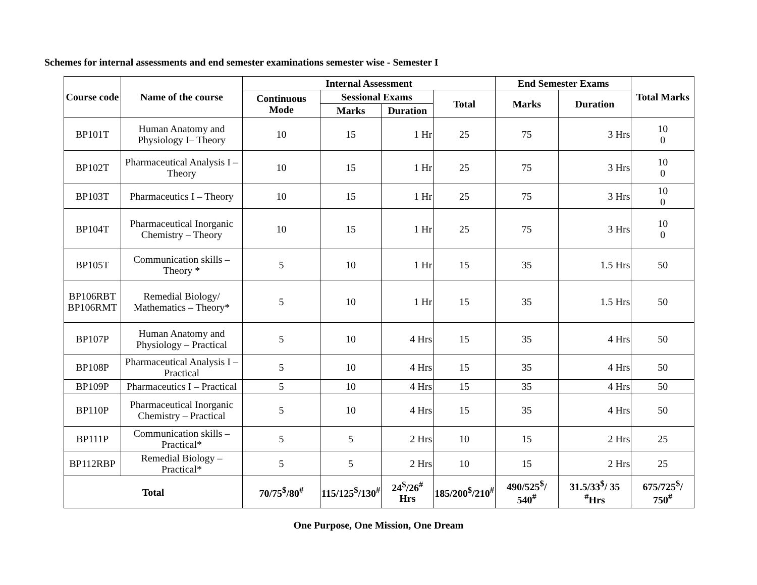Schemes for internal assessments and end semester examinations semester wise - Semester I
| Course code | Name of the course | Internal Assessment | | | | End Semester Exams | | Total Marks |
| --- | --- | --- | --- | --- | --- | --- | --- | --- |
| | | Continuous Mode | Sessional Exams | | Total | Marks | Duration | |
| | | | Marks | Duration | | | | |
| BP101T | Human Anatomy and Physiology I– Theory | 10 | 15 | 1 Hr | 25 | 75 | 3 Hrs | 10 0 |
| BP102T | Pharmaceutical Analysis I – Theory | 10 | 15 | 1 Hr | 25 | 75 | 3 Hrs | 10 0 |
| BP103T | Pharmaceutics I – Theory | 10 | 15 | 1 Hr | 25 | 75 | 3 Hrs | 10 0 |
| BP104T | Pharmaceutical Inorganic Chemistry – Theory | 10 | 15 | 1 Hr | 25 | 75 | 3 Hrs | 10 0 |
| BP105T | Communication skills – Theory * | 5 | 10 | 1 Hr | 15 | 35 | 1.5 Hrs | 50 |
| BP106RBT BP106RMT | Remedial Biology/ Mathematics – Theory* | 5 | 10 | 1 Hr | 15 | 35 | 1.5 Hrs | 50 |
| BP107P | Human Anatomy and Physiology – Practical | 5 | 10 | 4 Hrs | 15 | 35 | 4 Hrs | 50 |
| BP108P | Pharmaceutical Analysis I – Practical | 5 | 10 | 4 Hrs | 15 | 35 | 4 Hrs | 50 |
| BP109P | Pharmaceutics I – Practical | 5 | 10 | 4 Hrs | 15 | 35 | 4 Hrs | 50 |
| BP110P | Pharmaceutical Inorganic Chemistry – Practical | 5 | 10 | 4 Hrs | 15 | 35 | 4 Hrs | 50 |
| BP111P | Communication skills – Practical* | 5 | 5 | 2 Hrs | 10 | 15 | 2 Hrs | 25 |
| BP112RBP | Remedial Biology – Practical* | 5 | 5 | 2 Hrs | 10 | 15 | 2 Hrs | 25 |
| Total | | 70/75<sup>$</sup>/80<sup>#</sup> | 115/125<sup>$</sup>/130<sup>#</sup> | 24<sup>$</sup>/26<sup>#</sup> Hrs | 185/200<sup>$</sup>/210<sup>#</sup> | 490/525<sup>$</sup>/ 540<sup>#</sup> | 31.5/33<sup>$</sup>/ 35 <sup>#</sup>Hrs | 675/725<sup>$</sup>/ 750<sup>#</sup> |
One Purpose, One Mission, One Dream